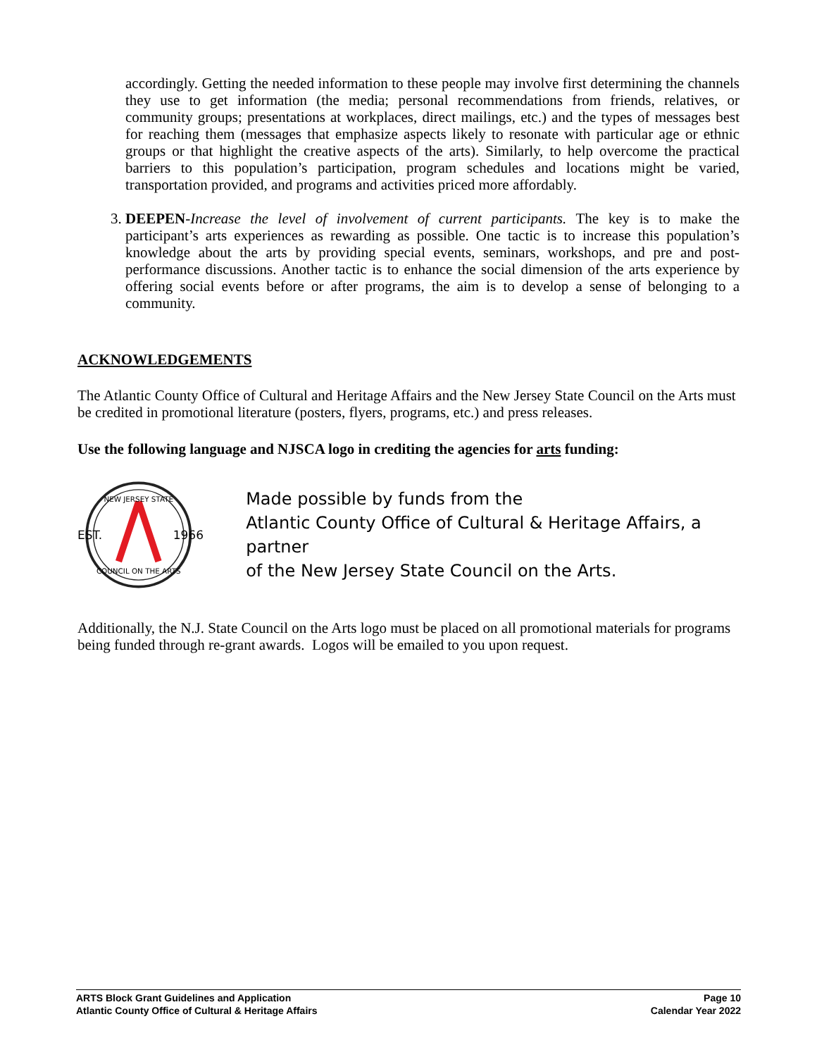accordingly. Getting the needed information to these people may involve first determining the channels they use to get information (the media; personal recommendations from friends, relatives, or community groups; presentations at workplaces, direct mailings, etc.) and the types of messages best for reaching them (messages that emphasize aspects likely to resonate with particular age or ethnic groups or that highlight the creative aspects of the arts). Similarly, to help overcome the practical barriers to this population’s participation, program schedules and locations might be varied, transportation provided, and programs and activities priced more affordably.
3. DEEPEN-Increase the level of involvement of current participants. The key is to make the participant’s arts experiences as rewarding as possible. One tactic is to increase this population’s knowledge about the arts by providing special events, seminars, workshops, and pre and post-performance discussions. Another tactic is to enhance the social dimension of the arts experience by offering social events before or after programs, the aim is to develop a sense of belonging to a community.
ACKNOWLEDGEMENTS
The Atlantic County Office of Cultural and Heritage Affairs and the New Jersey State Council on the Arts must be credited in promotional literature (posters, flyers, programs, etc.) and press releases.
Use the following language and NJSCA logo in crediting the agencies for arts funding:
NEW JERSEY STATE
EST.
1966
COUNCIL ON THE ARTS
Made possible by funds from the
Atlantic County Office of Cultural & Heritage Affairs, a partner
of the New Jersey State Council on the Arts.
Additionally, the N.J. State Council on the Arts logo must be placed on all promotional materials for programs being funded through re-grant awards. Logos will be emailed to you upon request.
ARTS Block Grant Guidelines and Application
Atlantic County Office of Cultural & Heritage Affairs
Page 10
Calendar Year 2022